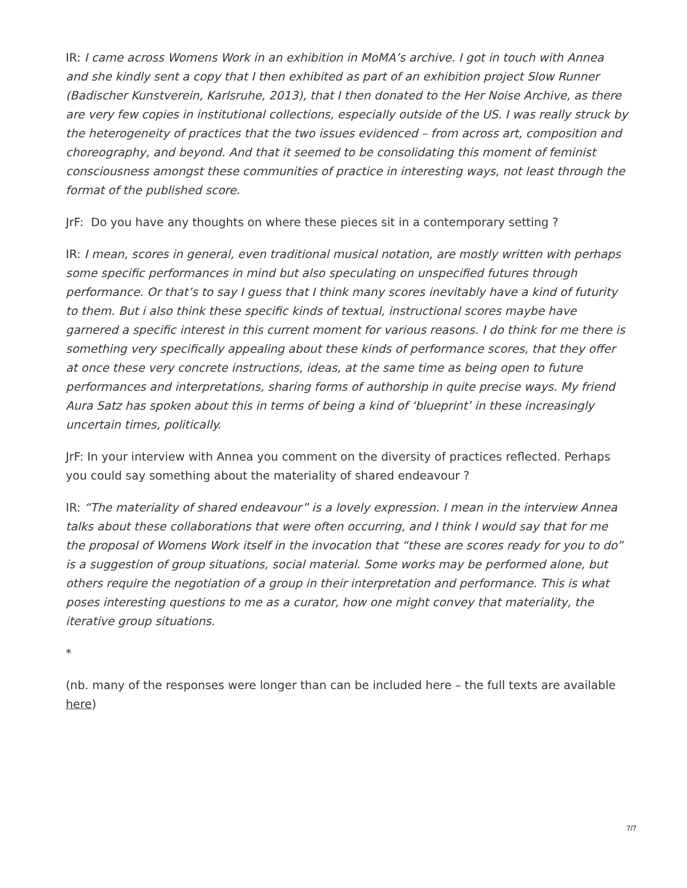IR: I came across Womens Work in an exhibition in MoMA’s archive. I got in touch with Annea and she kindly sent a copy that I then exhibited as part of an exhibition project Slow Runner (Badischer Kunstverein, Karlsruhe, 2013), that I then donated to the Her Noise Archive, as there are very few copies in institutional collections, especially outside of the US. I was really struck by the heterogeneity of practices that the two issues evidenced – from across art, composition and choreography, and beyond. And that it seemed to be consolidating this moment of feminist consciousness amongst these communities of practice in interesting ways, not least through the format of the published score.
JrF: Do you have any thoughts on where these pieces sit in a contemporary setting ?
IR: I mean, scores in general, even traditional musical notation, are mostly written with perhaps some specific performances in mind but also speculating on unspecified futures through performance. Or that’s to say I guess that I think many scores inevitably have a kind of futurity to them. But i also think these specific kinds of textual, instructional scores maybe have garnered a specific interest in this current moment for various reasons. I do think for me there is something very specifically appealing about these kinds of performance scores, that they offer at once these very concrete instructions, ideas, at the same time as being open to future performances and interpretations, sharing forms of authorship in quite precise ways. My friend Aura Satz has spoken about this in terms of being a kind of ‘blueprint’ in these increasingly uncertain times, politically.
JrF: In your interview with Annea you comment on the diversity of practices reflected. Perhaps you could say something about the materiality of shared endeavour ?
IR: “The materiality of shared endeavour” is a lovely expression. I mean in the interview Annea talks about these collaborations that were often occurring, and I think I would say that for me the proposal of Womens Work itself in the invocation that “these are scores ready for you to do” is a suggestion of group situations, social material. Some works may be performed alone, but others require the negotiation of a group in their interpretation and performance. This is what poses interesting questions to me as a curator, how one might convey that materiality, the iterative group situations.
*
(nb. many of the responses were longer than can be included here – the full texts are available here)
7/7